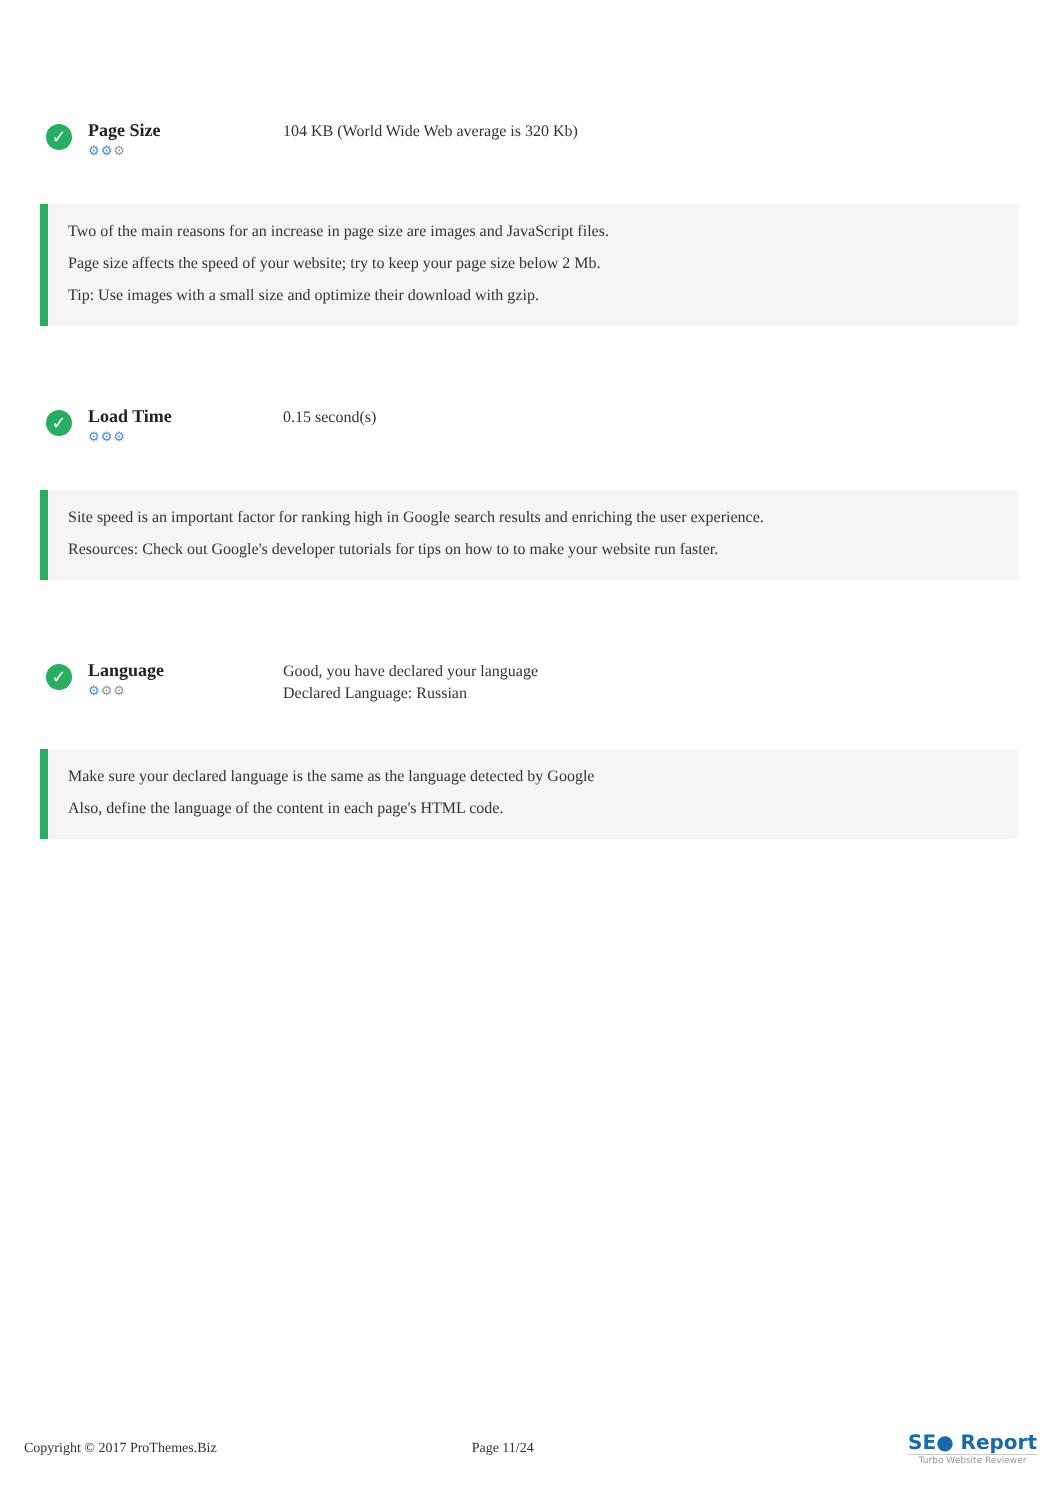✓
Page Size
⚙⚙⚙
104 KB (World Wide Web average is 320 Kb)
Two of the main reasons for an increase in page size are images and JavaScript files.
Page size affects the speed of your website; try to keep your page size below 2 Mb.
Tip: Use images with a small size and optimize their download with gzip.
✓
Load Time
⚙⚙⚙
0.15 second(s)
Site speed is an important factor for ranking high in Google search results and enriching the user experience.
Resources: Check out Google's developer tutorials for tips on how to to make your website run faster.
✓
Language
⚙⚙⚙
Good, you have declared your language
Declared Language: Russian
Make sure your declared language is the same as the language detected by Google
Also, define the language of the content in each page's HTML code.
Copyright © 2017 ProThemes.Biz Page 11/24
SE● Report
Turbo Website Reviewer